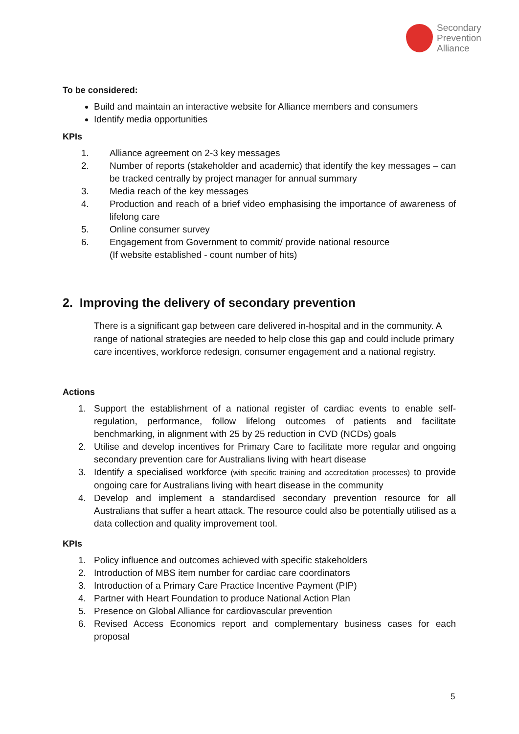Secondary
Prevention
Alliance
To be considered:
Build and maintain an interactive website for Alliance members and consumers
Identify media opportunities
KPIs
1. Alliance agreement on 2-3 key messages
2. Number of reports (stakeholder and academic) that identify the key messages – can be tracked centrally by project manager for annual summary
3. Media reach of the key messages
4. Production and reach of a brief video emphasising the importance of awareness of lifelong care
5. Online consumer survey
6. Engagement from Government to commit/ provide national resource
(If website established - count number of hits)
2. Improving the delivery of secondary prevention
There is a significant gap between care delivered in-hospital and in the community. A range of national strategies are needed to help close this gap and could include primary care incentives, workforce redesign, consumer engagement and a national registry.
Actions
1. Support the establishment of a national register of cardiac events to enable self-regulation, performance, follow lifelong outcomes of patients and facilitate benchmarking, in alignment with 25 by 25 reduction in CVD (NCDs) goals
2. Utilise and develop incentives for Primary Care to facilitate more regular and ongoing secondary prevention care for Australians living with heart disease
3. Identify a specialised workforce (with specific training and accreditation processes) to provide ongoing care for Australians living with heart disease in the community
4. Develop and implement a standardised secondary prevention resource for all Australians that suffer a heart attack. The resource could also be potentially utilised as a data collection and quality improvement tool.
KPIs
1. Policy influence and outcomes achieved with specific stakeholders
2. Introduction of MBS item number for cardiac care coordinators
3. Introduction of a Primary Care Practice Incentive Payment (PIP)
4. Partner with Heart Foundation to produce National Action Plan
5. Presence on Global Alliance for cardiovascular prevention
6. Revised Access Economics report and complementary business cases for each proposal
5